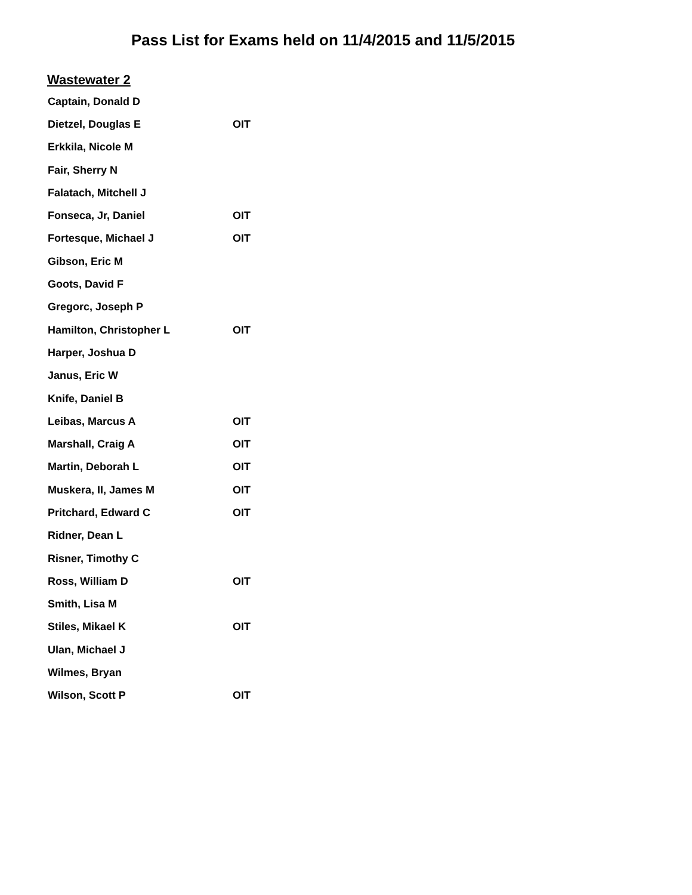Pass List for Exams held on 11/4/2015 and 11/5/2015
Wastewater 2
| Captain, Donald D | |
| Dietzel, Douglas E | OIT |
| Erkkila, Nicole M | |
| Fair, Sherry N | |
| Falatach, Mitchell J | |
| Fonseca, Jr, Daniel | OIT |
| Fortesque, Michael J | OIT |
| Gibson, Eric M | |
| Goots, David F | |
| Gregorc, Joseph P | |
| Hamilton, Christopher L | OIT |
| Harper, Joshua D | |
| Janus, Eric W | |
| Knife, Daniel B | |
| Leibas, Marcus A | OIT |
| Marshall, Craig A | OIT |
| Martin, Deborah L | OIT |
| Muskera, II, James M | OIT |
| Pritchard, Edward C | OIT |
| Ridner, Dean L | |
| Risner, Timothy C | |
| Ross, William D | OIT |
| Smith, Lisa M | |
| Stiles, Mikael K | OIT |
| Ulan, Michael J | |
| Wilmes, Bryan | |
| Wilson, Scott P | OIT |